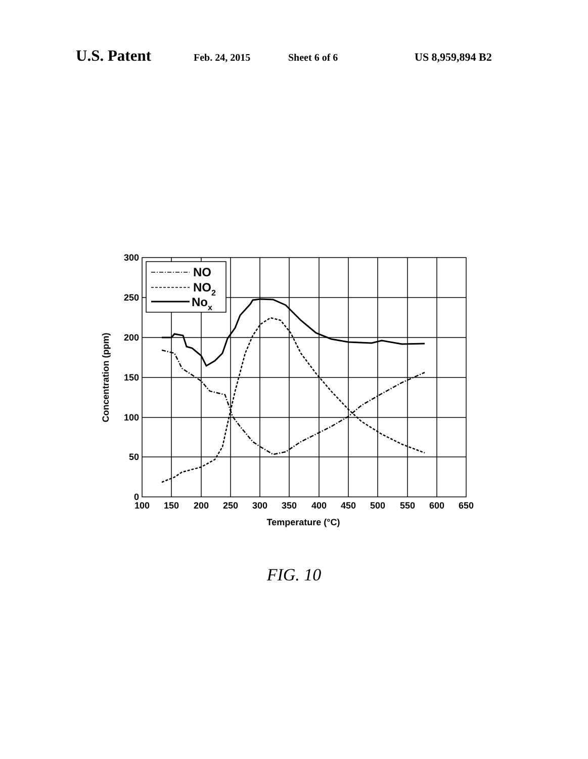U.S. Patent Feb. 24, 2015 Sheet 6 of 6 US 8,959,894 B2
NO
NO2
Nox
300
250
200
150
100
50
0
100
150
200
250
300
350
400
450
500
550
600
650
Temperature (°C)
Concentration (ppm)
FIG. 10